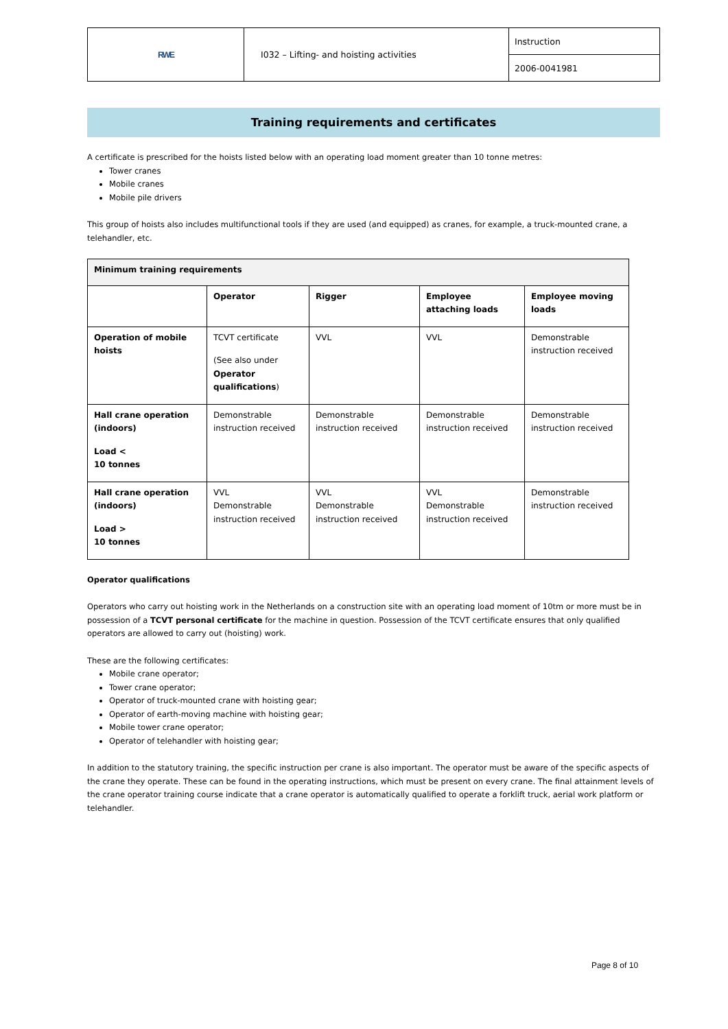| RWE | I032 – Lifting- and hoisting activities | Instruction |
| | | 2006-0041981 |
Training requirements and certificates
A certificate is prescribed for the hoists listed below with an operating load moment greater than 10 tonne metres:
Tower cranes
Mobile cranes
Mobile pile drivers
This group of hoists also includes multifunctional tools if they are used (and equipped) as cranes, for example, a truck-mounted crane, a telehandler, etc.
| Minimum training requirements | | | | |
| --- | --- | --- | --- | --- |
| | Operator | Rigger | Employee attaching loads | Employee moving loads |
| Operation of mobile hoists | TCVT certificate (See also under Operator qualifications ) | VVL | VVL | Demonstrable instruction received |
| Hall crane operation (indoors) Load < 10 tonnes | Demonstrable instruction received | Demonstrable instruction received | Demonstrable instruction received | Demonstrable instruction received |
| Hall crane operation (indoors) Load > 10 tonnes | VVL Demonstrable instruction received | VVL Demonstrable instruction received | VVL Demonstrable instruction received | Demonstrable instruction received |
Operator qualifications
Operators who carry out hoisting work in the Netherlands on a construction site with an operating load moment of 10tm or more must be in possession of a TCVT personal certificate for the machine in question. Possession of the TCVT certificate ensures that only qualified operators are allowed to carry out (hoisting) work.
These are the following certificates:
Mobile crane operator;
Tower crane operator;
Operator of truck-mounted crane with hoisting gear;
Operator of earth-moving machine with hoisting gear;
Mobile tower crane operator;
Operator of telehandler with hoisting gear;
In addition to the statutory training, the specific instruction per crane is also important. The operator must be aware of the specific aspects of the crane they operate. These can be found in the operating instructions, which must be present on every crane. The final attainment levels of the crane operator training course indicate that a crane operator is automatically qualified to operate a forklift truck, aerial work platform or telehandler.
Page 8 of 10